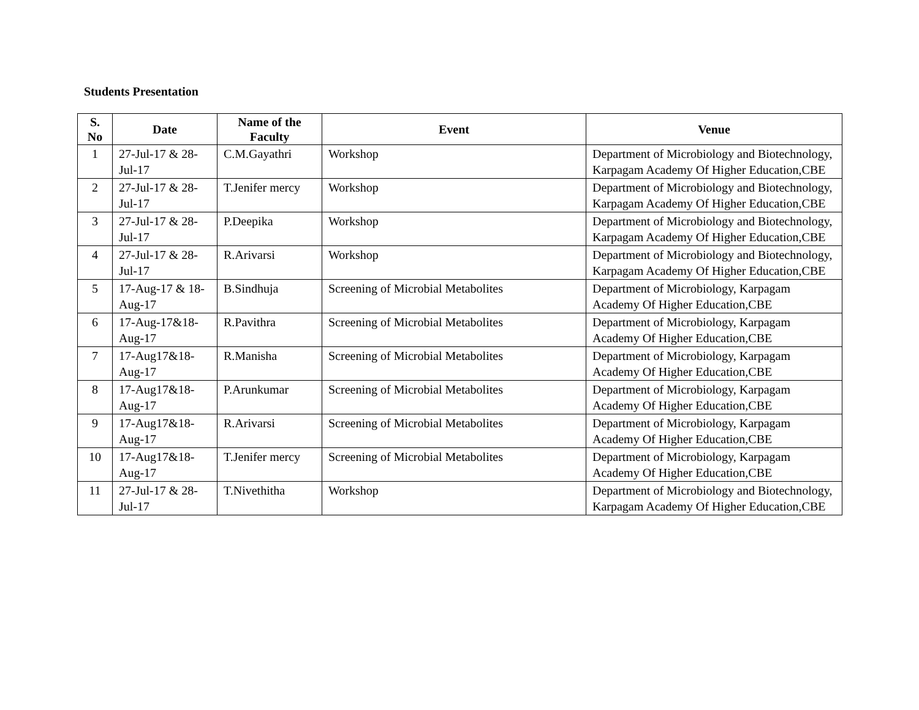Students Presentation
| S. No | Date | Name of the Faculty | Event | Venue |
| --- | --- | --- | --- | --- |
| 1 | 27-Jul-17 & 28-Jul-17 | C.M.Gayathri | Workshop | Department of Microbiology and Biotechnology, Karpagam Academy Of Higher Education,CBE |
| 2 | 27-Jul-17 & 28-Jul-17 | T.Jenifer mercy | Workshop | Department of Microbiology and Biotechnology, Karpagam Academy Of Higher Education,CBE |
| 3 | 27-Jul-17 & 28-Jul-17 | P.Deepika | Workshop | Department of Microbiology and Biotechnology, Karpagam Academy Of Higher Education,CBE |
| 4 | 27-Jul-17 & 28-Jul-17 | R.Arivarsi | Workshop | Department of Microbiology and Biotechnology, Karpagam Academy Of Higher Education,CBE |
| 5 | 17-Aug-17 & 18-Aug-17 | B.Sindhuja | Screening of Microbial Metabolites | Department of Microbiology, Karpagam Academy Of Higher Education,CBE |
| 6 | 17-Aug-17&18-Aug-17 | R.Pavithra | Screening of Microbial Metabolites | Department of Microbiology, Karpagam Academy Of Higher Education,CBE |
| 7 | 17-Aug17&18-Aug-17 | R.Manisha | Screening of Microbial Metabolites | Department of Microbiology, Karpagam Academy Of Higher Education,CBE |
| 8 | 17-Aug17&18-Aug-17 | P.Arunkumar | Screening of Microbial Metabolites | Department of Microbiology, Karpagam Academy Of Higher Education,CBE |
| 9 | 17-Aug17&18-Aug-17 | R.Arivarsi | Screening of Microbial Metabolites | Department of Microbiology, Karpagam Academy Of Higher Education,CBE |
| 10 | 17-Aug17&18-Aug-17 | T.Jenifer mercy | Screening of Microbial Metabolites | Department of Microbiology, Karpagam Academy Of Higher Education,CBE |
| 11 | 27-Jul-17 & 28-Jul-17 | T.Nivethitha | Workshop | Department of Microbiology and Biotechnology, Karpagam Academy Of Higher Education,CBE |